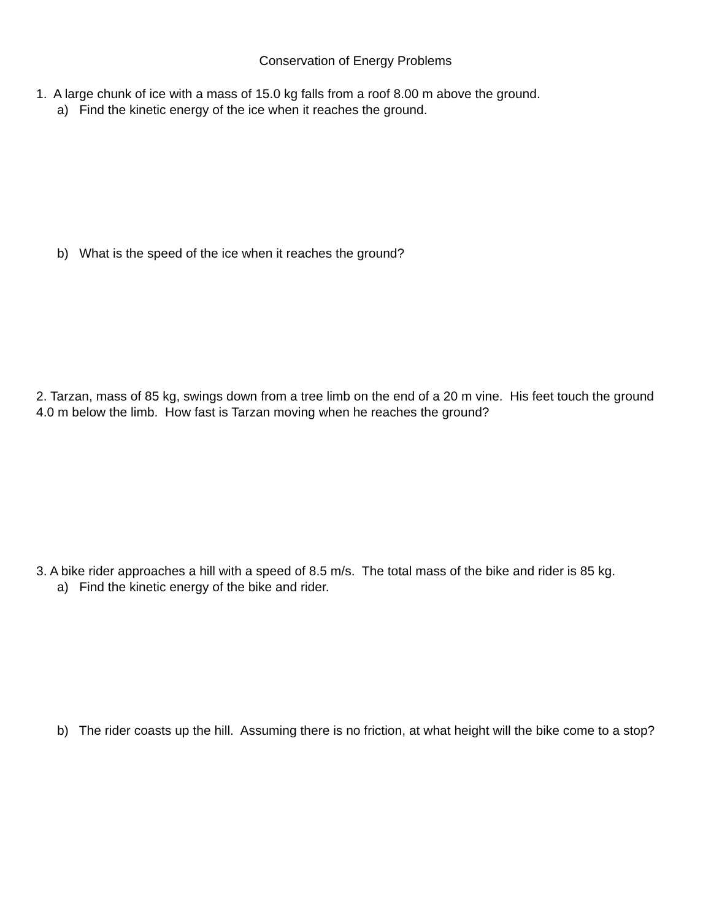Conservation of Energy Problems
1. A large chunk of ice with a mass of 15.0 kg falls from a roof 8.00 m above the ground.
a) Find the kinetic energy of the ice when it reaches the ground.
b) What is the speed of the ice when it reaches the ground?
2. Tarzan, mass of 85 kg, swings down from a tree limb on the end of a 20 m vine. His feet touch the ground 4.0 m below the limb. How fast is Tarzan moving when he reaches the ground?
3. A bike rider approaches a hill with a speed of 8.5 m/s. The total mass of the bike and rider is 85 kg.
a) Find the kinetic energy of the bike and rider.
b) The rider coasts up the hill. Assuming there is no friction, at what height will the bike come to a stop?